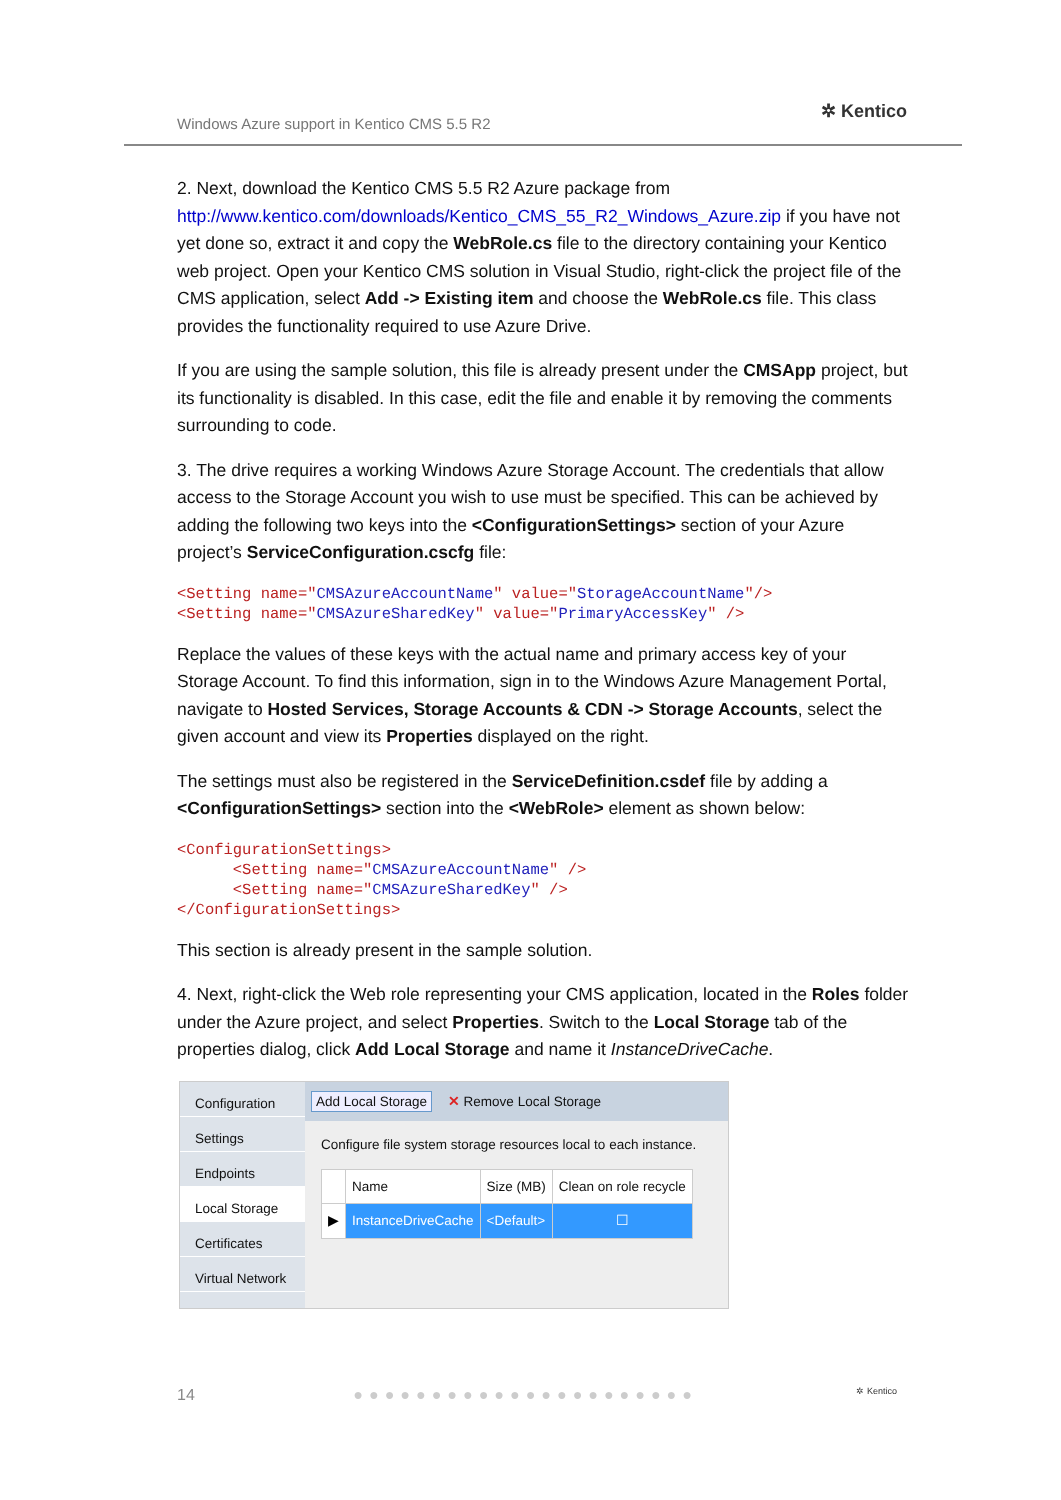Windows Azure support in Kentico CMS 5.5 R2
✲ Kentico
2. Next, download the Kentico CMS 5.5 R2 Azure package from http://www.kentico.com/downloads/Kentico_CMS_55_R2_Windows_Azure.zip if you have not yet done so, extract it and copy the WebRole.cs file to the directory containing your Kentico web project. Open your Kentico CMS solution in Visual Studio, right-click the project file of the CMS application, select Add -> Existing item and choose the WebRole.cs file. This class provides the functionality required to use Azure Drive.
If you are using the sample solution, this file is already present under the CMSApp project, but its functionality is disabled. In this case, edit the file and enable it by removing the comments surrounding to code.
3. The drive requires a working Windows Azure Storage Account. The credentials that allow access to the Storage Account you wish to use must be specified. This can be achieved by adding the following two keys into the <ConfigurationSettings> section of your Azure project’s ServiceConfiguration.cscfg file:
<Setting name="CMSAzureAccountName" value="StorageAccountName"/>
<Setting name="CMSAzureSharedKey" value="PrimaryAccessKey" />
Replace the values of these keys with the actual name and primary access key of your Storage Account. To find this information, sign in to the Windows Azure Management Portal, navigate to Hosted Services, Storage Accounts & CDN -> Storage Accounts, select the given account and view its Properties displayed on the right.
The settings must also be registered in the ServiceDefinition.csdef file by adding a <ConfigurationSettings> section into the <WebRole> element as shown below:
<ConfigurationSettings>
      <Setting name="CMSAzureAccountName" />
      <Setting name="CMSAzureSharedKey" />
</ConfigurationSettings>
This section is already present in the sample solution.
4. Next, right-click the Web role representing your CMS application, located in the Roles folder under the Azure project, and select Properties. Switch to the Local Storage tab of the properties dialog, click Add Local Storage and name it InstanceDriveCache.
Configuration
Settings
Endpoints
Local Storage
Certificates
Virtual Network
Add Local Storage ✕ Remove Local Storage
Configure file system storage resources local to each instance.
| | Name | Size (MB) | Clean on role recycle |
| --- | --- | --- | --- |
| ▶ | InstanceDriveCache | <Default> | ☐ |
14 ●●●●●●●●●●●●●●●●●●●●●● ✲ Kentico